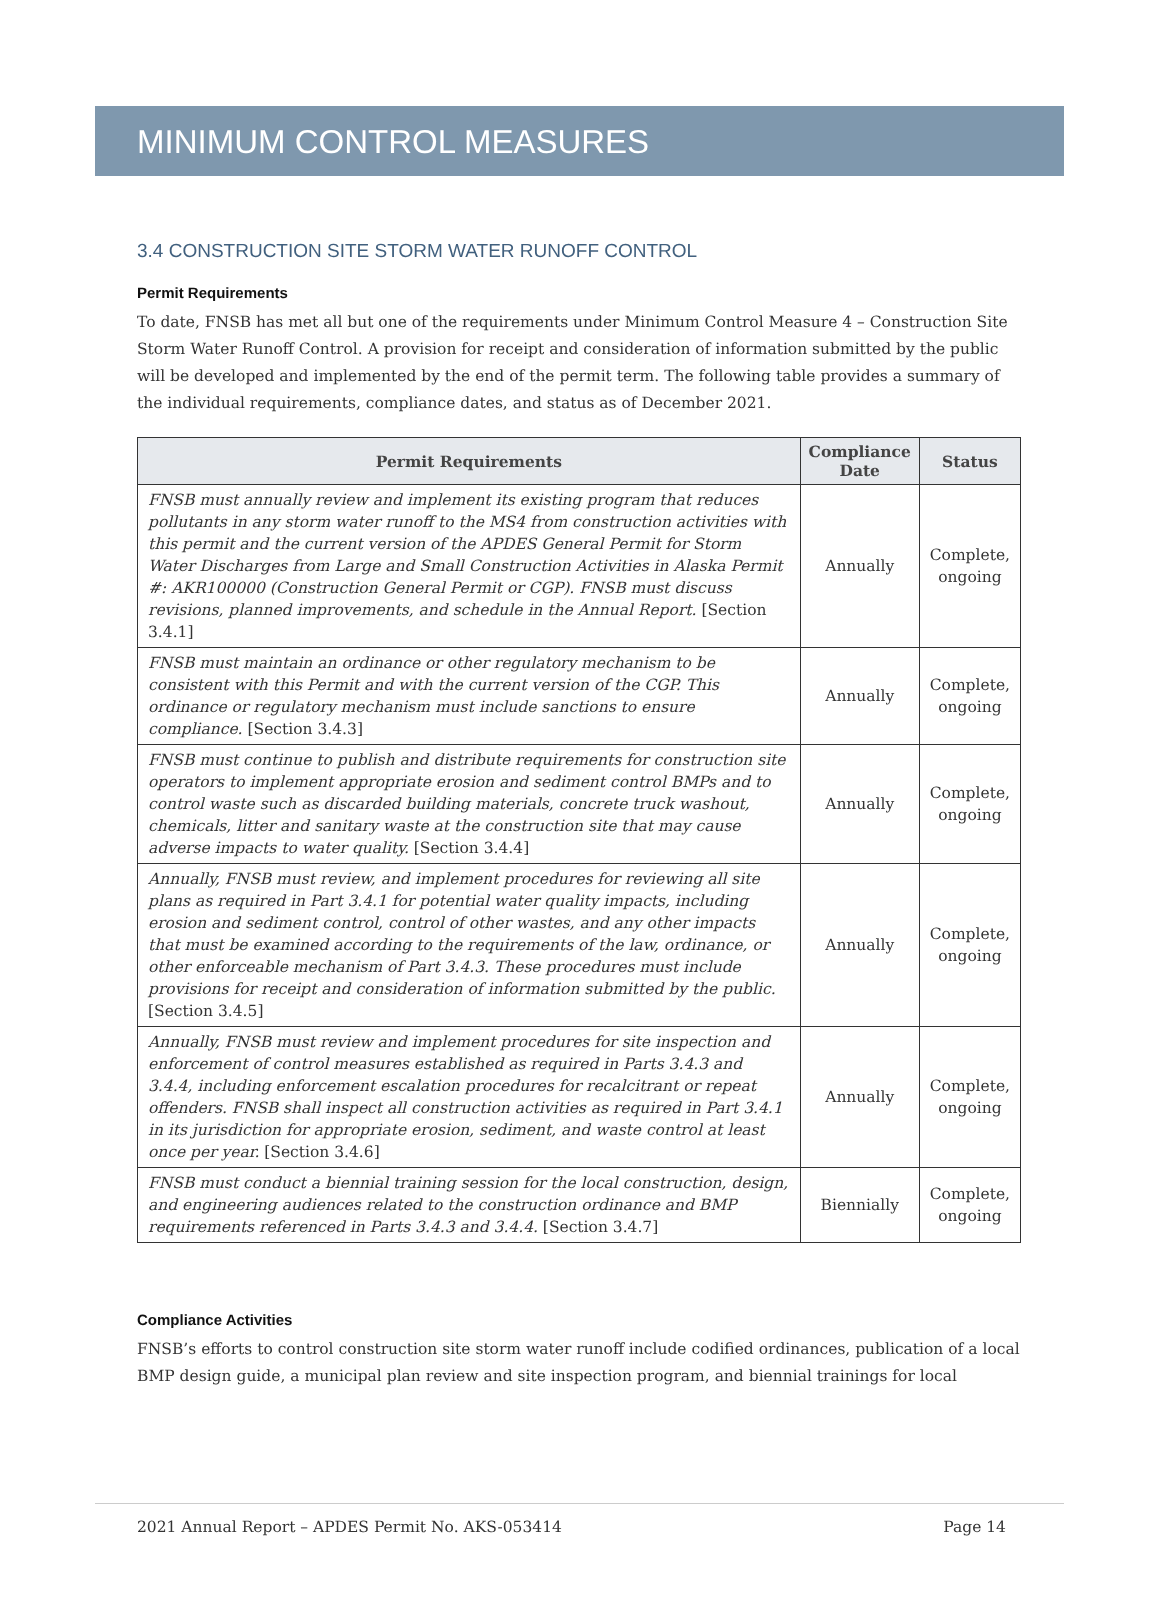MINIMUM CONTROL MEASURES
3.4 CONSTRUCTION SITE STORM WATER RUNOFF CONTROL
Permit Requirements
To date, FNSB has met all but one of the requirements under Minimum Control Measure 4 – Construction Site Storm Water Runoff Control. A provision for receipt and consideration of information submitted by the public will be developed and implemented by the end of the permit term. The following table provides a summary of the individual requirements, compliance dates, and status as of December 2021.
| Permit Requirements | Compliance Date | Status |
| --- | --- | --- |
| FNSB must annually review and implement its existing program that reduces pollutants in any storm water runoff to the MS4 from construction activities with this permit and the current version of the APDES General Permit for Storm Water Discharges from Large and Small Construction Activities in Alaska Permit #: AKR100000 (Construction General Permit or CGP). FNSB must discuss revisions, planned improvements, and schedule in the Annual Report. [Section 3.4.1] | Annually | Complete, ongoing |
| FNSB must maintain an ordinance or other regulatory mechanism to be consistent with this Permit and with the current version of the CGP. This ordinance or regulatory mechanism must include sanctions to ensure compliance. [Section 3.4.3] | Annually | Complete, ongoing |
| FNSB must continue to publish and distribute requirements for construction site operators to implement appropriate erosion and sediment control BMPs and to control waste such as discarded building materials, concrete truck washout, chemicals, litter and sanitary waste at the construction site that may cause adverse impacts to water quality. [Section 3.4.4] | Annually | Complete, ongoing |
| Annually, FNSB must review, and implement procedures for reviewing all site plans as required in Part 3.4.1 for potential water quality impacts, including erosion and sediment control, control of other wastes, and any other impacts that must be examined according to the requirements of the law, ordinance, or other enforceable mechanism of Part 3.4.3. These procedures must include provisions for receipt and consideration of information submitted by the public. [Section 3.4.5] | Annually | Complete, ongoing |
| Annually, FNSB must review and implement procedures for site inspection and enforcement of control measures established as required in Parts 3.4.3 and 3.4.4, including enforcement escalation procedures for recalcitrant or repeat offenders. FNSB shall inspect all construction activities as required in Part 3.4.1 in its jurisdiction for appropriate erosion, sediment, and waste control at least once per year. [Section 3.4.6] | Annually | Complete, ongoing |
| FNSB must conduct a biennial training session for the local construction, design, and engineering audiences related to the construction ordinance and BMP requirements referenced in Parts 3.4.3 and 3.4.4. [Section 3.4.7] | Biennially | Complete, ongoing |
Compliance Activities
FNSB’s efforts to control construction site storm water runoff include codified ordinances, publication of a local BMP design guide, a municipal plan review and site inspection program, and biennial trainings for local
2021 Annual Report – APDES Permit No. AKS-053414 Page 14